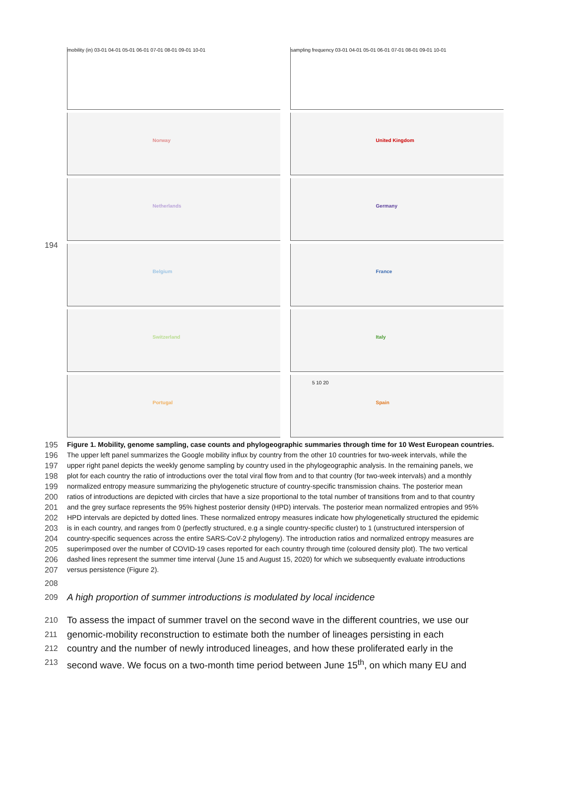194
mobility (in) 03-01 04-01 05-01 06-01 07-01 08-01 09-01 10-01
sampling frequency 03-01 04-01 05-01 06-01 07-01 08-01 09-01 10-01
Norway
United Kingdom
Netherlands
Germany
Belgium
France
Switzerland
Italy
Portugal
Spain
5 10 20
195 Figure 1. Mobility, genome sampling, case counts and phylogeographic summaries through time for 10 West European countries.
196 The upper left panel summarizes the Google mobility influx by country from the other 10 countries for two-week intervals, while the
197 upper right panel depicts the weekly genome sampling by country used in the phylogeographic analysis. In the remaining panels, we
198 plot for each country the ratio of introductions over the total viral flow from and to that country (for two-week intervals) and a monthly
199 normalized entropy measure summarizing the phylogenetic structure of country-specific transmission chains. The posterior mean
200 ratios of introductions are depicted with circles that have a size proportional to the total number of transitions from and to that country
201 and the grey surface represents the 95% highest posterior density (HPD) intervals. The posterior mean normalized entropies and 95%
202 HPD intervals are depicted by dotted lines. These normalized entropy measures indicate how phylogenetically structured the epidemic
203 is in each country, and ranges from 0 (perfectly structured, e.g a single country-specific cluster) to 1 (unstructured interspersion of
204 country-specific sequences across the entire SARS-CoV-2 phylogeny). The introduction ratios and normalized entropy measures are
205 superimposed over the number of COVID-19 cases reported for each country through time (coloured density plot). The two vertical
206 dashed lines represent the summer time interval (June 15 and August 15, 2020) for which we subsequently evaluate introductions
207 versus persistence (Figure 2).
208
209
A high proportion of summer introductions is modulated by local incidence
210
To assess the impact of summer travel on the second wave in the different countries, we use our
211
genomic-mobility reconstruction to estimate both the number of lineages persisting in each
212
country and the number of newly introduced lineages, and how these proliferated early in the
213
second wave. We focus on a two-month time period between June 15<sup>th</sup>, on which many EU and